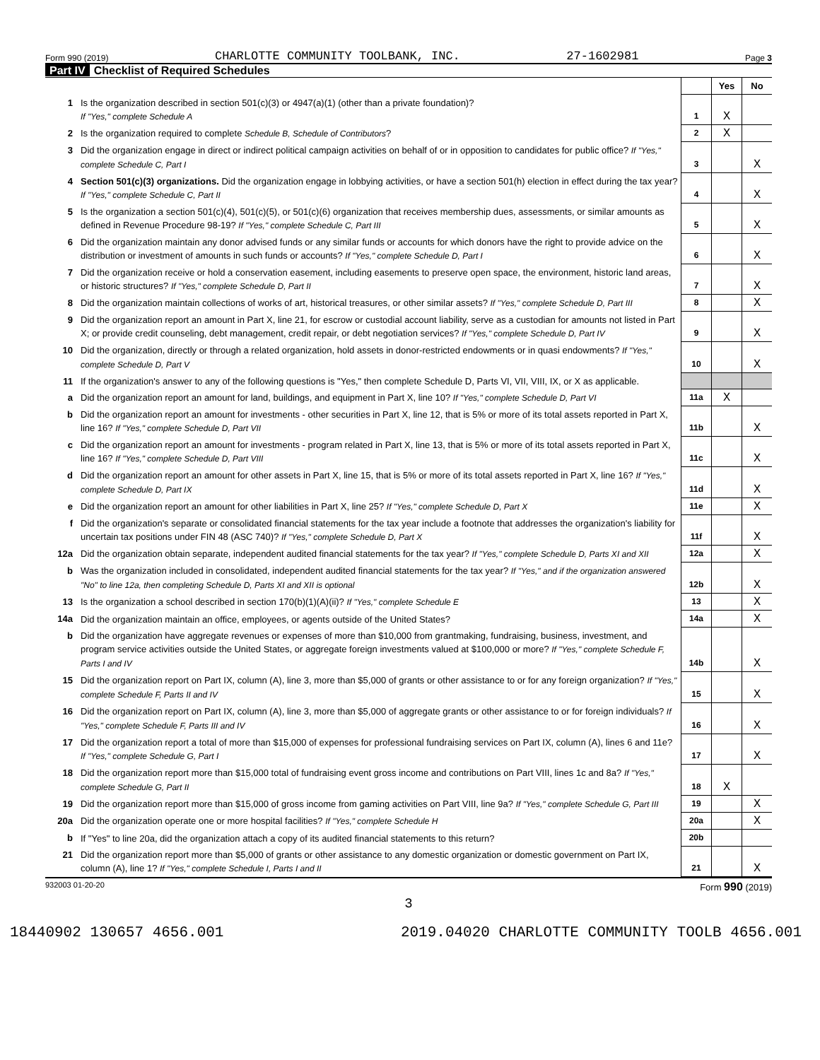Form 990 (2019) CHARLOTTE COMMUNITY TOOLBANK, INC. 27-1602981 Page 3
Part IV Checklist of Required Schedules
| | | | Yes | No |
| 1 | Is the organization described in section 501(c)(3) or 4947(a)(1) (other than a private foundation)? If "Yes," complete Schedule A | 1 | X | |
| 2 | Is the organization required to complete Schedule B, Schedule of Contributors ? | 2 | X | |
| 3 | Did the organization engage in direct or indirect political campaign activities on behalf of or in opposition to candidates for public office? If "Yes," complete Schedule C, Part I | 3 | | X |
| 4 | Section 501(c)(3) organizations. Did the organization engage in lobbying activities, or have a section 501(h) election in effect during the tax year? If "Yes," complete Schedule C, Part II | 4 | | X |
| 5 | Is the organization a section 501(c)(4), 501(c)(5), or 501(c)(6) organization that receives membership dues, assessments, or similar amounts as defined in Revenue Procedure 98-19? If "Yes," complete Schedule C, Part III | 5 | | X |
| 6 | Did the organization maintain any donor advised funds or any similar funds or accounts for which donors have the right to provide advice on the distribution or investment of amounts in such funds or accounts? If "Yes," complete Schedule D, Part I | 6 | | X |
| 7 | Did the organization receive or hold a conservation easement, including easements to preserve open space, the environment, historic land areas, or historic structures? If "Yes," complete Schedule D, Part II | 7 | | X |
| 8 | Did the organization maintain collections of works of art, historical treasures, or other similar assets? If "Yes," complete Schedule D, Part III | 8 | | X |
| 9 | Did the organization report an amount in Part X, line 21, for escrow or custodial account liability, serve as a custodian for amounts not listed in Part X; or provide credit counseling, debt management, credit repair, or debt negotiation services? If "Yes," complete Schedule D, Part IV | 9 | | X |
| 10 | Did the organization, directly or through a related organization, hold assets in donor-restricted endowments or in quasi endowments? If "Yes," complete Schedule D, Part V | 10 | | X |
| 11 | If the organization's answer to any of the following questions is "Yes," then complete Schedule D, Parts VI, VII, VIII, IX, or X as applicable. | | | |
| a | Did the organization report an amount for land, buildings, and equipment in Part X, line 10? If "Yes," complete Schedule D, Part VI | 11a | X | |
| b | Did the organization report an amount for investments - other securities in Part X, line 12, that is 5% or more of its total assets reported in Part X, line 16? If "Yes," complete Schedule D, Part VII | 11b | | X |
| c | Did the organization report an amount for investments - program related in Part X, line 13, that is 5% or more of its total assets reported in Part X, line 16? If "Yes," complete Schedule D, Part VIII | 11c | | X |
| d | Did the organization report an amount for other assets in Part X, line 15, that is 5% or more of its total assets reported in Part X, line 16? If "Yes," complete Schedule D, Part IX | 11d | | X |
| e | Did the organization report an amount for other liabilities in Part X, line 25? If "Yes," complete Schedule D, Part X | 11e | | X |
| f | Did the organization's separate or consolidated financial statements for the tax year include a footnote that addresses the organization's liability for uncertain tax positions under FIN 48 (ASC 740)? If "Yes," complete Schedule D, Part X | 11f | | X |
| 12a | Did the organization obtain separate, independent audited financial statements for the tax year? If "Yes," complete Schedule D, Parts XI and XII | 12a | | X |
| b | Was the organization included in consolidated, independent audited financial statements for the tax year? If "Yes," and if the organization answered "No" to line 12a, then completing Schedule D, Parts XI and XII is optional | 12b | | X |
| 13 | Is the organization a school described in section 170(b)(1)(A)(ii)? If "Yes," complete Schedule E | 13 | | X |
| 14a | Did the organization maintain an office, employees, or agents outside of the United States? | 14a | | X |
| b | Did the organization have aggregate revenues or expenses of more than $10,000 from grantmaking, fundraising, business, investment, and program service activities outside the United States, or aggregate foreign investments valued at $100,000 or more? If "Yes," complete Schedule F, Parts I and IV | 14b | | X |
| 15 | Did the organization report on Part IX, column (A), line 3, more than $5,000 of grants or other assistance to or for any foreign organization? If "Yes," complete Schedule F, Parts II and IV | 15 | | X |
| 16 | Did the organization report on Part IX, column (A), line 3, more than $5,000 of aggregate grants or other assistance to or for foreign individuals? If "Yes," complete Schedule F, Parts III and IV | 16 | | X |
| 17 | Did the organization report a total of more than $15,000 of expenses for professional fundraising services on Part IX, column (A), lines 6 and 11e? If "Yes," complete Schedule G, Part I | 17 | | X |
| 18 | Did the organization report more than $15,000 total of fundraising event gross income and contributions on Part VIII, lines 1c and 8a? If "Yes," complete Schedule G, Part II | 18 | X | |
| 19 | Did the organization report more than $15,000 of gross income from gaming activities on Part VIII, line 9a? If "Yes," complete Schedule G, Part III | 19 | | X |
| 20a | Did the organization operate one or more hospital facilities? If "Yes," complete Schedule H | 20a | | X |
| b | If "Yes" to line 20a, did the organization attach a copy of its audited financial statements to this return? | 20b | | |
| 21 | Did the organization report more than $5,000 of grants or other assistance to any domestic organization or domestic government on Part IX, column (A), line 1? If "Yes," complete Schedule I, Parts I and II | 21 | | X |
932003 01-20-20 Form 990 (2019)
3
18440902 130657 4656.001 2019.04020 CHARLOTTE COMMUNITY TOOLB 4656.001